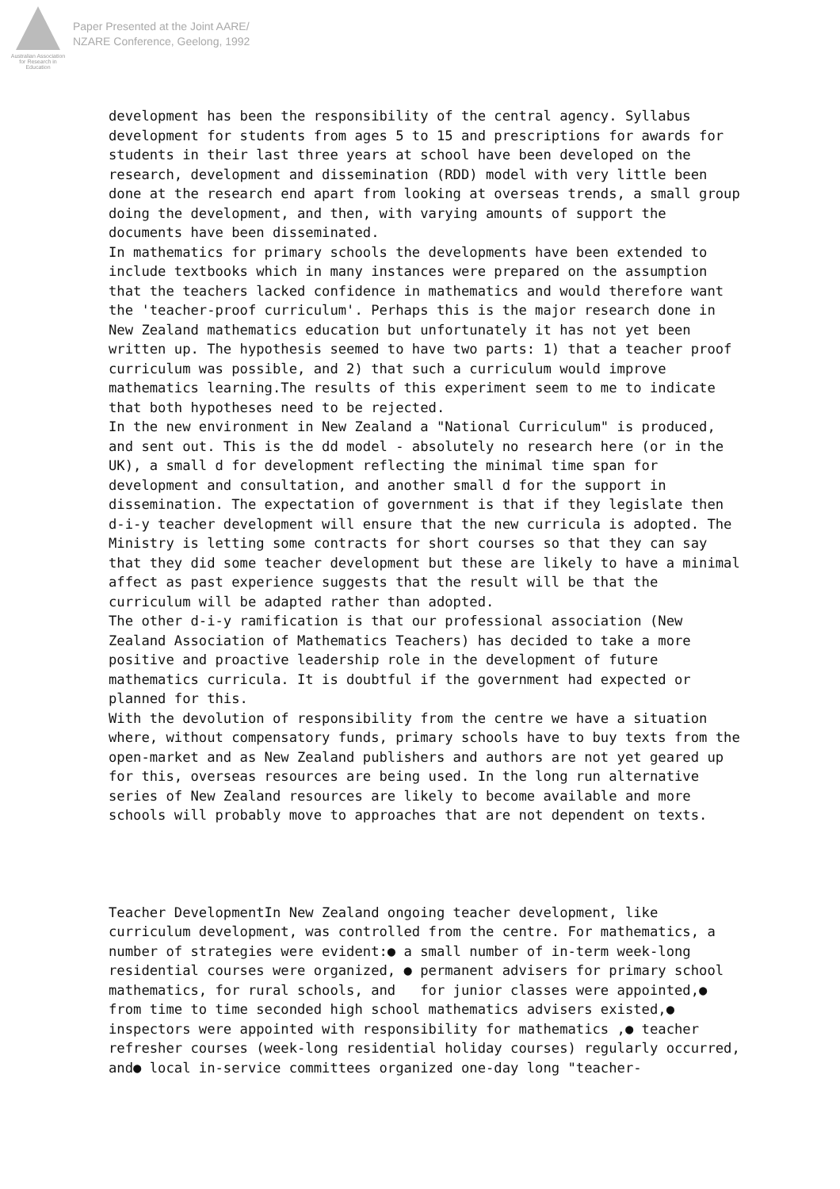Australian Association
for Research in Education
Paper Presented at the Joint AARE/
NZARE Conference, Geelong, 1992
development has been the responsibility of the central agency. Syllabus development for students from ages 5 to 15 and prescriptions for awards for students in their last three years at school have been developed on the research, development and dissemination (RDD) model with very little been done at the research end apart from looking at overseas trends, a small group doing the development, and then, with varying amounts of support the documents have been disseminated.
In mathematics for primary schools the developments have been extended to include textbooks which in many instances were prepared on the assumption that the teachers lacked confidence in mathematics and would therefore want the 'teacher-proof curriculum'. Perhaps this is the major research done in New Zealand mathematics education but unfortunately it has not yet been written up. The hypothesis seemed to have two parts: 1) that a teacher proof curriculum was possible, and 2) that such a curriculum would improve mathematics learning.The results of this experiment seem to me to indicate that both hypotheses need to be rejected.
In the new environment in New Zealand a "National Curriculum" is produced, and sent out. This is the dd model - absolutely no research here (or in the UK), a small d for development reflecting the minimal time span for development and consultation, and another small d for the support in dissemination. The expectation of government is that if they legislate then d-i-y teacher development will ensure that the new curricula is adopted. The Ministry is letting some contracts for short courses so that they can say that they did some teacher development but these are likely to have a minimal affect as past experience suggests that the result will be that the curriculum will be adapted rather than adopted.
The other d-i-y ramification is that our professional association (New Zealand Association of Mathematics Teachers) has decided to take a more positive and proactive leadership role in the development of future mathematics curricula. It is doubtful if the government had expected or planned for this.
With the devolution of responsibility from the centre we have a situation where, without compensatory funds, primary schools have to buy texts from the open-market and as New Zealand publishers and authors are not yet geared up for this, overseas resources are being used. In the long run alternative series of New Zealand resources are likely to become available and more schools will probably move to approaches that are not dependent on texts.
Teacher DevelopmentIn New Zealand ongoing teacher development, like curriculum development, was controlled from the centre. For mathematics, a number of strategies were evident:● a small number of in-term week-long residential courses were organized, ● permanent advisers for primary school mathematics, for rural schools, and for junior classes were appointed,● from time to time seconded high school mathematics advisers existed,● inspectors were appointed with responsibility for mathematics ,● teacher refresher courses (week-long residential holiday courses) regularly occurred, and● local in-service committees organized one-day long "teacher-